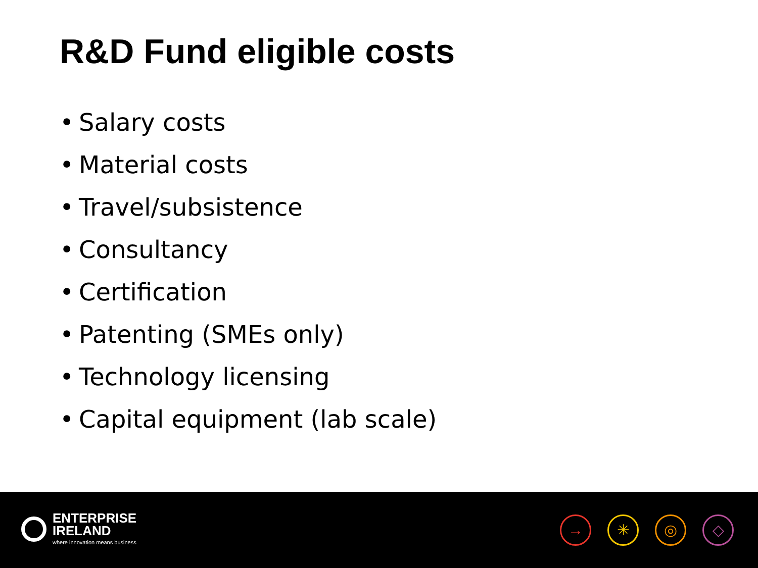R&D Fund eligible costs
• Salary costs
• Material costs
• Travel/subsistence
• Consultancy
• Certification
• Patenting (SMEs only)
• Technology licensing
• Capital equipment (lab scale)
ENTERPRISE
IRELAND
where innovation means business
→ ✳ ◎ ◇